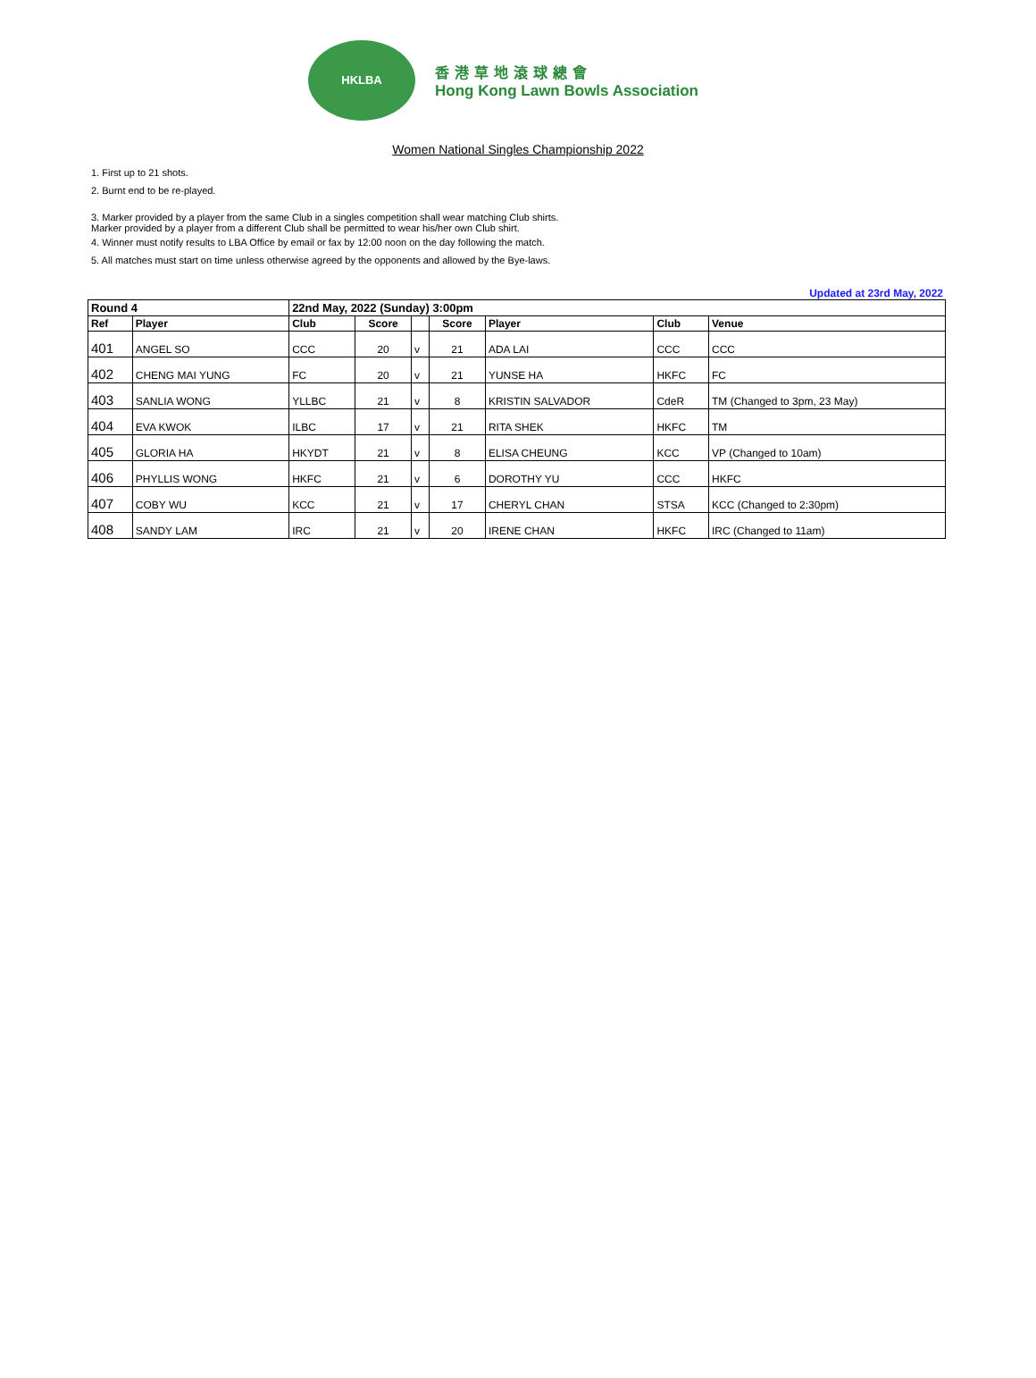HKLBA
香港草地滾球總會
Hong Kong Lawn Bowls Association
Women National Singles Championship 2022
1. First up to 21 shots.
2. Burnt end to be re-played.
3. Marker provided by a player from the same Club in a singles competition shall wear matching Club shirts.
Marker provided by a player from a different Club shall be permitted to wear his/her own Club shirt.
4. Winner must notify results to LBA Office by email or fax by 12:00 noon on the day following the match.
5. All matches must start on time unless otherwise agreed by the opponents and allowed by the Bye-laws.
Updated at 23rd May, 2022
| Round 4 | | 22nd May, 2022 (Sunday) 3:00pm | | | | | | |
| --- | --- | --- | --- | --- | --- | --- | --- | --- |
| Ref | Player | Club | Score | | Score | Player | Club | Venue |
| 401 | ANGEL SO | CCC | 20 | v | 21 | ADA LAI | CCC | CCC |
| 402 | CHENG MAI YUNG | FC | 20 | v | 21 | YUNSE HA | HKFC | FC |
| 403 | SANLIA WONG | YLLBC | 21 | v | 8 | KRISTIN SALVADOR | CdeR | TM (Changed to 3pm, 23 May) |
| 404 | EVA KWOK | ILBC | 17 | v | 21 | RITA SHEK | HKFC | TM |
| 405 | GLORIA HA | HKYDT | 21 | v | 8 | ELISA CHEUNG | KCC | VP (Changed to 10am) |
| 406 | PHYLLIS WONG | HKFC | 21 | v | 6 | DOROTHY YU | CCC | HKFC |
| 407 | COBY WU | KCC | 21 | v | 17 | CHERYL CHAN | STSA | KCC (Changed to 2:30pm) |
| 408 | SANDY LAM | IRC | 21 | v | 20 | IRENE CHAN | HKFC | IRC (Changed to 11am) |